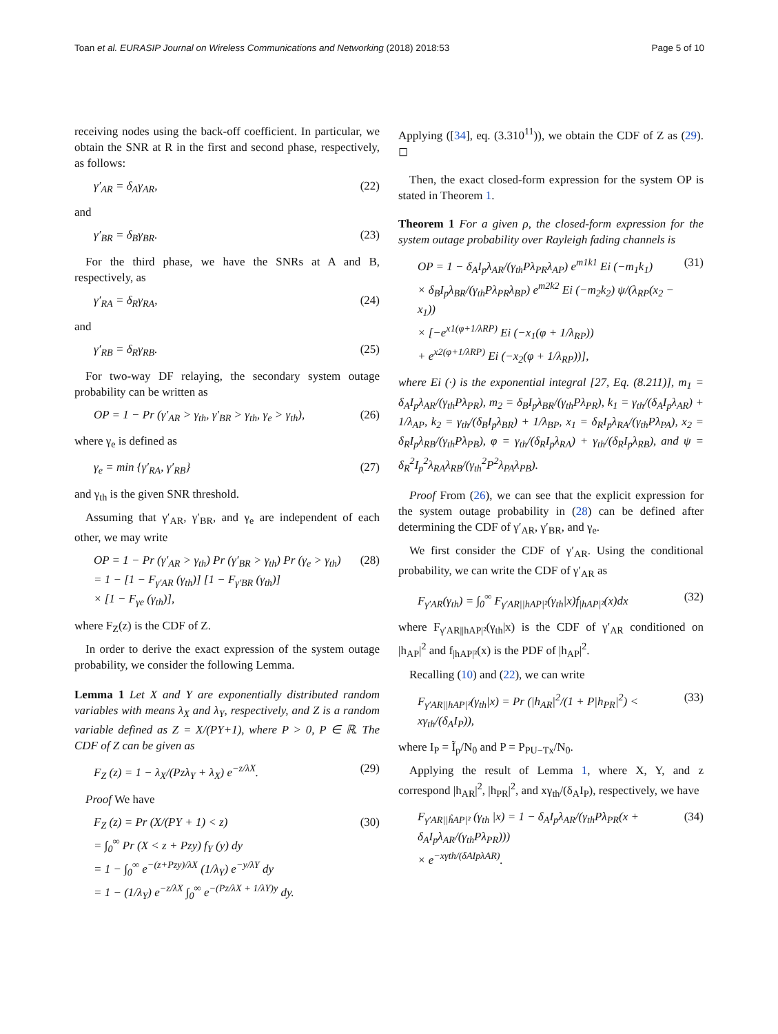Toan et al. EURASIP Journal on Wireless Communications and Networking (2018) 2018:53
Page 5 of 10
receiving nodes using the back-off coefficient. In particular, we obtain the SNR at R in the first and second phase, respectively, as follows:
γ′<sub>AR</sub> = δ<sub>A</sub>γ<sub>AR</sub>, (22)
and
γ′<sub>BR</sub> = δ<sub>B</sub>γ<sub>BR</sub>. (23)
For the third phase, we have the SNRs at A and B, respectively, as
γ′<sub>RA</sub> = δ<sub>R</sub>γ<sub>RA</sub>, (24)
and
γ′<sub>RB</sub> = δ<sub>R</sub>γ<sub>RB</sub>. (25)
For two-way DF relaying, the secondary system outage probability can be written as
OP = 1 − Pr (γ′<sub>AR</sub> > γ<sub>th</sub>, γ′<sub>BR</sub> > γ<sub>th</sub>, γ<sub>e</sub> > γ<sub>th</sub>), (26)
where γ<sub>e</sub> is defined as
γ<sub>e</sub> = min {γ′<sub>RA</sub>, γ′<sub>RB</sub>} (27)
and γ<sub>th</sub> is the given SNR threshold.
Assuming that γ′<sub>AR</sub>, γ′<sub>BR</sub>, and γ<sub>e</sub> are independent of each other, we may write
OP = 1 − Pr (γ′<sub>AR</sub> > γ<sub>th</sub>) Pr (γ′<sub>BR</sub> > γ<sub>th</sub>) Pr (γ<sub>e</sub> > γ<sub>th</sub>)
= 1 − [1 − F<sub>γ′AR</sub> (γ<sub>th</sub>)] [1 − F<sub>γ′BR</sub> (γ<sub>th</sub>)]
× [1 − F<sub>γe</sub> (γ<sub>th</sub>)], (28)
where F<sub>Z</sub>(z) is the CDF of Z.
In order to derive the exact expression of the system outage probability, we consider the following Lemma.
Lemma 1 Let X and Y are exponentially distributed random variables with means λ<sub>X</sub> and λ<sub>Y</sub>, respectively, and Z is a random variable defined as Z = X/(PY+1), where P > 0, P ∈ ℝ. The CDF of Z can be given as
F<sub>Z</sub> (z) = 1 − λ<sub>X</sub>/(Pzλ<sub>Y</sub> + λ<sub>X</sub>) e<sup>−z/λX</sup>. (29)
Proof We have
F<sub>Z</sub> (z) = Pr (X/(PY + 1) < z)
= ∫<sub>0</sub><sup>∞</sup> Pr (X < z + Pzy) f<sub>Y</sub> (y) dy
= 1 − ∫<sub>0</sub><sup>∞</sup> e<sup>−(z+Pzy)/λX</sup> (1/λ<sub>Y</sub>) e<sup>−y/λY</sup> dy
= 1 − (1/λ<sub>Y</sub>) e<sup>−z/λX</sup> ∫<sub>0</sub><sup>∞</sup> e<sup>−(Pz/λX + 1/λY)y</sup> dy. (30)
Applying ([34], eq. (3.310<sup>11</sup>)), we obtain the CDF of Z as (29). ◻
Then, the exact closed-form expression for the system OP is stated in Theorem 1.
Theorem 1 For a given ρ, the closed-form expression for the system outage probability over Rayleigh fading channels is
OP = 1 − δ<sub>A</sub>I<sub>p</sub>λ<sub>AR</sub>/(γ<sub>th</sub>Pλ<sub>PR</sub>λ<sub>AP</sub>) e<sup>m1k1</sup> Ei (−m<sub>1</sub>k<sub>1</sub>)
× δ<sub>B</sub>I<sub>p</sub>λ<sub>BR</sub>/(γ<sub>th</sub>Pλ<sub>PR</sub>λ<sub>BP</sub>) e<sup>m2k2</sup> Ei (−m<sub>2</sub>k<sub>2</sub>) ψ/(λ<sub>RP</sub>(x<sub>2</sub> − x<sub>1</sub>))
× [−e<sup>x1(φ+1/λRP)</sup> Ei (−x<sub>1</sub>(φ + 1/λ<sub>RP</sub>))
+ e<sup>x2(φ+1/λRP)</sup> Ei (−x<sub>2</sub>(φ + 1/λ<sub>RP</sub>))], (31)
where Ei (·) is the exponential integral [27, Eq. (8.211)], m<sub>1</sub> = δ<sub>A</sub>I<sub>p</sub>λ<sub>AR</sub>/(γ<sub>th</sub>Pλ<sub>PR</sub>), m<sub>2</sub> = δ<sub>B</sub>I<sub>p</sub>λ<sub>BR</sub>/(γ<sub>th</sub>Pλ<sub>PR</sub>), k<sub>1</sub> = γ<sub>th</sub>/(δ<sub>A</sub>I<sub>p</sub>λ<sub>AR</sub>) + 1/λ<sub>AP</sub>, k<sub>2</sub> = γ<sub>th</sub>/(δ<sub>B</sub>I<sub>p</sub>λ<sub>BR</sub>) + 1/λ<sub>BP</sub>, x<sub>1</sub> = δ<sub>R</sub>I<sub>p</sub>λ<sub>RA</sub>/(γ<sub>th</sub>Pλ<sub>PA</sub>), x<sub>2</sub> = δ<sub>R</sub>I<sub>p</sub>λ<sub>RB</sub>/(γ<sub>th</sub>Pλ<sub>PB</sub>), φ = γ<sub>th</sub>/(δ<sub>R</sub>I<sub>p</sub>λ<sub>RA</sub>) + γ<sub>th</sub>/(δ<sub>R</sub>I<sub>p</sub>λ<sub>RB</sub>), and ψ = δ<sub>R</sub><sup>2</sup>I<sub>p</sub><sup>2</sup>λ<sub>RA</sub>λ<sub>RB</sub>/(γ<sub>th</sub><sup>2</sup>P<sup>2</sup>λ<sub>PA</sub>λ<sub>PB</sub>).
Proof From (26), we can see that the explicit expression for the system outage probability in (28) can be defined after determining the CDF of γ′<sub>AR</sub>, γ′<sub>BR</sub>, and γ<sub>e</sub>.
We first consider the CDF of γ′<sub>AR</sub>. Using the conditional probability, we can write the CDF of γ′<sub>AR</sub> as
F<sub>γ′AR</sub>(γ<sub>th</sub>) = ∫<sub>0</sub><sup>∞</sup> F<sub>γ′AR||hAP|²</sub>(γ<sub>th</sub>|x)f<sub>|hAP|²</sub>(x)dx (32)
where F<sub>γ′AR||hAP|²</sub>(γ<sub>th</sub>|x) is the CDF of γ′<sub>AR</sub> conditioned on |h<sub>AP</sub>|<sup>2</sup> and f<sub>|hAP|²</sub>(x) is the PDF of |h<sub>AP</sub>|<sup>2</sup>.
Recalling (10) and (22), we can write
F<sub>γ′AR||hAP|²</sub>(γ<sub>th</sub>|x) = Pr (|h<sub>AR</sub>|<sup>2</sup>/(1 + P|h<sub>PR</sub>|<sup>2</sup>) < xγ<sub>th</sub>/(δ<sub>A</sub>I<sub>P</sub>)), (33)
where I<sub>P</sub> = Ĩ<sub>p</sub>/N<sub>0</sub> and P = P<sub>PU−Tx</sub>/N<sub>0</sub>.
Applying the result of Lemma 1, where X, Y, and z correspond |h<sub>AR</sub>|<sup>2</sup>, |h<sub>PR</sub>|<sup>2</sup>, and xγ<sub>th</sub>/(δ<sub>A</sub>I<sub>P</sub>), respectively, we have
F<sub>γ′AR||ĥAP|²</sub> (γ<sub>th</sub> |x) = 1 − δ<sub>A</sub>I<sub>p</sub>λ<sub>AR</sub>/(γ<sub>th</sub>Pλ<sub>PR</sub>(x + δ<sub>A</sub>I<sub>p</sub>λ<sub>AR</sub>/(γ<sub>th</sub>Pλ<sub>PR</sub>)))
× e<sup>−xγth/(δAIpλAR)</sup>. (34)